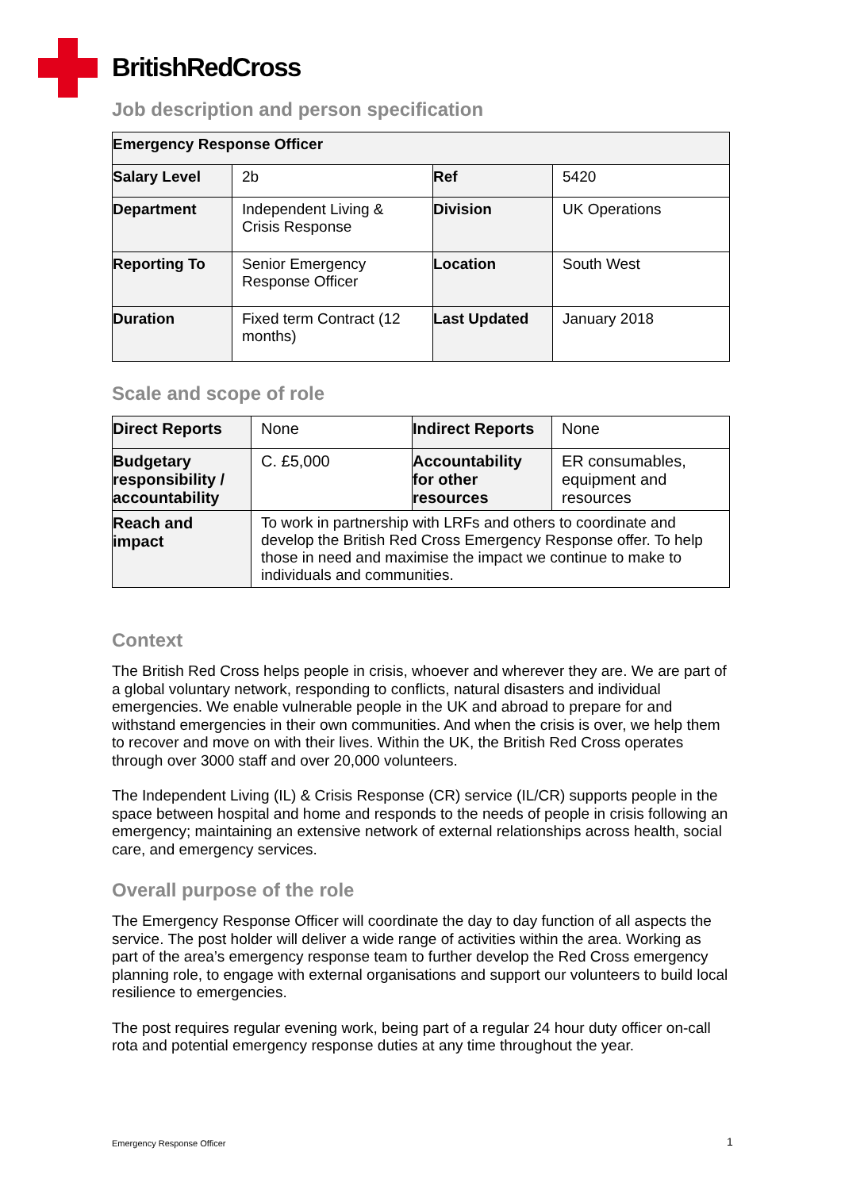BritishRedCross
Job description and person specification
| Emergency Response Officer | | | |
| Salary Level | 2b | Ref | 5420 |
| Department | Independent Living & Crisis Response | Division | UK Operations |
| Reporting To | Senior Emergency Response Officer | Location | South West |
| Duration | Fixed term Contract (12 months) | Last Updated | January 2018 |
Scale and scope of role
| Direct Reports | None | Indirect Reports | None |
| Budgetary responsibility / accountability | C. £5,000 | Accountability for other resources | ER consumables, equipment and resources |
| Reach and impact | To work in partnership with LRFs and others to coordinate and develop the British Red Cross Emergency Response offer. To help those in need and maximise the impact we continue to make to individuals and communities. | | |
Context
The British Red Cross helps people in crisis, whoever and wherever they are. We are part of a global voluntary network, responding to conflicts, natural disasters and individual emergencies. We enable vulnerable people in the UK and abroad to prepare for and withstand emergencies in their own communities. And when the crisis is over, we help them to recover and move on with their lives. Within the UK, the British Red Cross operates through over 3000 staff and over 20,000 volunteers.
The Independent Living (IL) & Crisis Response (CR) service (IL/CR) supports people in the space between hospital and home and responds to the needs of people in crisis following an emergency; maintaining an extensive network of external relationships across health, social care, and emergency services.
Overall purpose of the role
The Emergency Response Officer will coordinate the day to day function of all aspects the service. The post holder will deliver a wide range of activities within the area. Working as part of the area’s emergency response team to further develop the Red Cross emergency planning role, to engage with external organisations and support our volunteers to build local resilience to emergencies.
The post requires regular evening work, being part of a regular 24 hour duty officer on-call rota and potential emergency response duties at any time throughout the year.
Emergency Response Officer 1